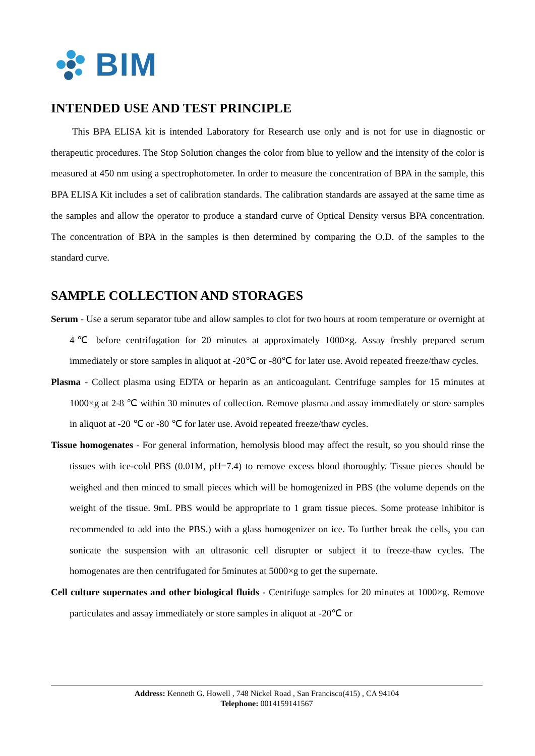BIM
INTENDED USE AND TEST PRINCIPLE
This BPA ELISA kit is intended Laboratory for Research use only and is not for use in diagnostic or therapeutic procedures. The Stop Solution changes the color from blue to yellow and the intensity of the color is measured at 450 nm using a spectrophotometer. In order to measure the concentration of BPA in the sample, this BPA ELISA Kit includes a set of calibration standards. The calibration standards are assayed at the same time as the samples and allow the operator to produce a standard curve of Optical Density versus BPA concentration. The concentration of BPA in the samples is then determined by comparing the O.D. of the samples to the standard curve.
SAMPLE COLLECTION AND STORAGES
Serum - Use a serum separator tube and allow samples to clot for two hours at room temperature or overnight at 4℃ before centrifugation for 20 minutes at approximately 1000×g. Assay freshly prepared serum immediately or store samples in aliquot at -20℃ or -80℃ for later use. Avoid repeated freeze/thaw cycles.
Plasma - Collect plasma using EDTA or heparin as an anticoagulant. Centrifuge samples for 15 minutes at 1000×g at 2-8 ℃ within 30 minutes of collection. Remove plasma and assay immediately or store samples in aliquot at -20 ℃ or -80 ℃ for later use. Avoid repeated freeze/thaw cycles.
Tissue homogenates - For general information, hemolysis blood may affect the result, so you should rinse the tissues with ice-cold PBS (0.01M, pH=7.4) to remove excess blood thoroughly. Tissue pieces should be weighed and then minced to small pieces which will be homogenized in PBS (the volume depends on the weight of the tissue. 9mL PBS would be appropriate to 1 gram tissue pieces. Some protease inhibitor is recommended to add into the PBS.) with a glass homogenizer on ice. To further break the cells, you can sonicate the suspension with an ultrasonic cell disrupter or subject it to freeze-thaw cycles. The homogenates are then centrifugated for 5minutes at 5000×g to get the supernate.
Cell culture supernates and other biological fluids - Centrifuge samples for 20 minutes at 1000×g. Remove particulates and assay immediately or store samples in aliquot at -20℃ or
Address: Kenneth G. Howell , 748 Nickel Road , San Francisco(415) , CA 94104
Telephone: 0014159141567